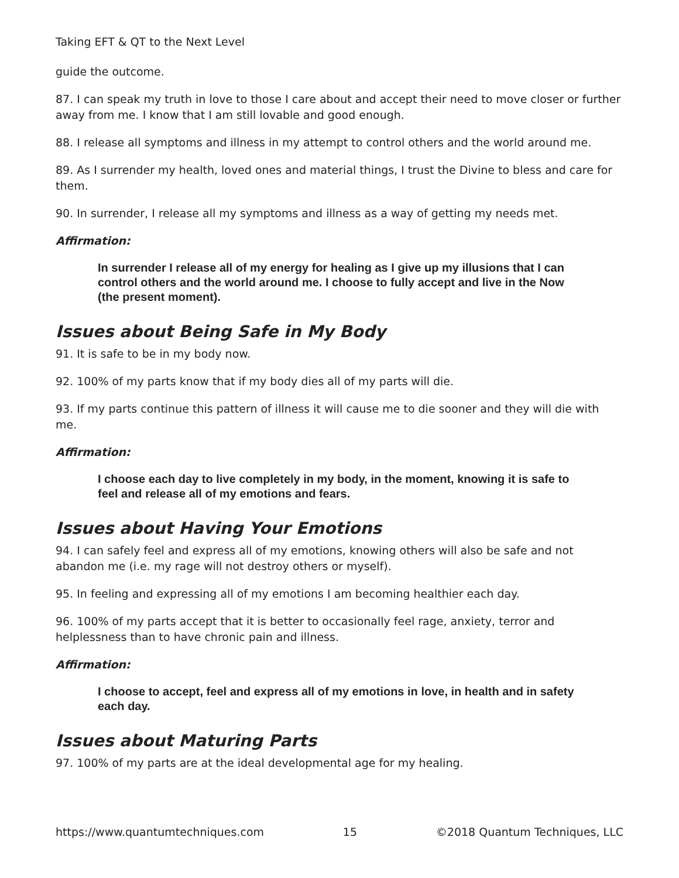Taking EFT & QT to the Next Level
guide the outcome.
87. I can speak my truth in love to those I care about and accept their need to move closer or further away from me. I know that I am still lovable and good enough.
88. I release all symptoms and illness in my attempt to control others and the world around me.
89. As I surrender my health, loved ones and material things, I trust the Divine to bless and care for them.
90. In surrender, I release all my symptoms and illness as a way of getting my needs met.
Affirmation:
In surrender I release all of my energy for healing as I give up my illusions that I can control others and the world around me. I choose to fully accept and live in the Now (the present moment).
Issues about Being Safe in My Body
91. It is safe to be in my body now.
92. 100% of my parts know that if my body dies all of my parts will die.
93. If my parts continue this pattern of illness it will cause me to die sooner and they will die with me.
Affirmation:
I choose each day to live completely in my body, in the moment, knowing it is safe to feel and release all of my emotions and fears.
Issues about Having Your Emotions
94. I can safely feel and express all of my emotions, knowing others will also be safe and not abandon me (i.e. my rage will not destroy others or myself).
95. In feeling and expressing all of my emotions I am becoming healthier each day.
96. 100% of my parts accept that it is better to occasionally feel rage, anxiety, terror and helplessness than to have chronic pain and illness.
Affirmation:
I choose to accept, feel and express all of my emotions in love, in health and in safety each day.
Issues about Maturing Parts
97. 100% of my parts are at the ideal developmental age for my healing.
https://www.quantumtechniques.com 15 ©2018 Quantum Techniques, LLC